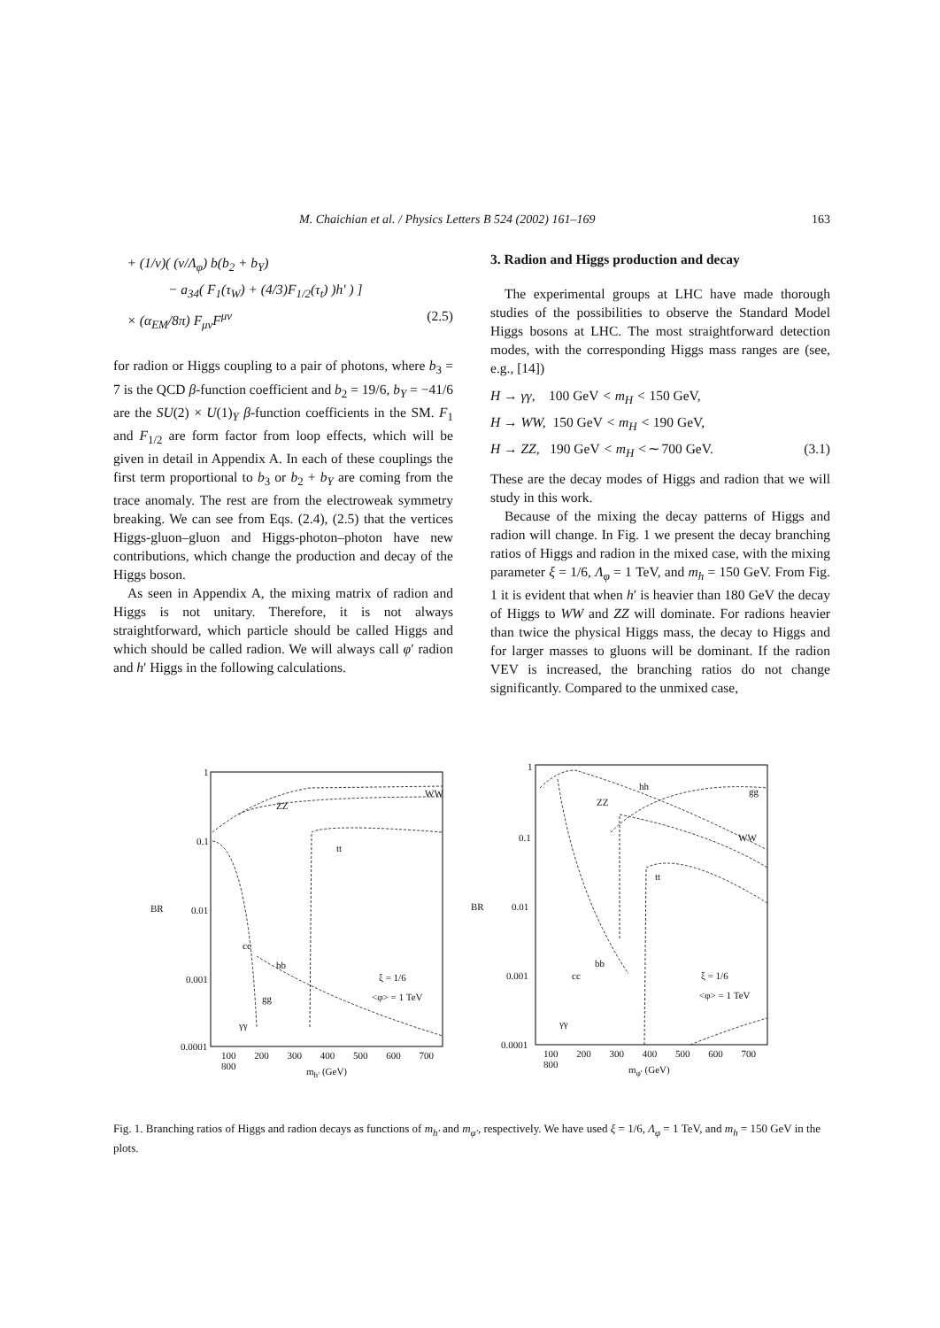M. Chaichian et al. / Physics Letters B 524 (2002) 161–169 163
+ (1/v)( (v/Λ<sub>φ</sub>) b(b<sub>2</sub> + b<sub>Y</sub>)
− a<sub>34</sub>( F<sub>1</sub>(τ<sub>W</sub>) + (4/3)F<sub>1/2</sub>(τ<sub>t</sub>) )h′ ) ]
× (α<sub>EM</sub>/8π) F<sub>μν</sub>F<sup>μν</sup> (2.5)
for radion or Higgs coupling to a pair of photons, where b<sub>3</sub> = 7 is the QCD β-function coefficient and b<sub>2</sub> = 19/6, b<sub>Y</sub> = −41/6 are the SU(2) × U(1)<sub>Y</sub> β-function coefficients in the SM. F<sub>1</sub> and F<sub>1/2</sub> are form factor from loop effects, which will be given in detail in Appendix A. In each of these couplings the first term proportional to b<sub>3</sub> or b<sub>2</sub> + b<sub>Y</sub> are coming from the trace anomaly. The rest are from the electroweak symmetry breaking. We can see from Eqs. (2.4), (2.5) that the vertices Higgs-gluon–gluon and Higgs-photon–photon have new contributions, which change the production and decay of the Higgs boson.
As seen in Appendix A, the mixing matrix of radion and Higgs is not unitary. Therefore, it is not always straightforward, which particle should be called Higgs and which should be called radion. We will always call φ′ radion and h′ Higgs in the following calculations.
3. Radion and Higgs production and decay
The experimental groups at LHC have made thorough studies of the possibilities to observe the Standard Model Higgs bosons at LHC. The most straightforward detection modes, with the corresponding Higgs mass ranges are (see, e.g., [14])
H → γγ, 100 GeV < m<sub>H</sub> < 150 GeV,
H → WW, 150 GeV < m<sub>H</sub> < 190 GeV,
H → ZZ, 190 GeV < m<sub>H</sub> <∼ 700 GeV. (3.1)
These are the decay modes of Higgs and radion that we will study in this work.
Because of the mixing the decay patterns of Higgs and radion will change. In Fig. 1 we present the decay branching ratios of Higgs and radion in the mixed case, with the mixing parameter ξ = 1/6, Λ<sub>φ</sub> = 1 TeV, and m<sub>h</sub> = 150 GeV. From Fig. 1 it is evident that when h′ is heavier than 180 GeV the decay of Higgs to WW and ZZ will dominate. For radions heavier than twice the physical Higgs mass, the decay to Higgs and for larger masses to gluons will be dominant. If the radion VEV is increased, the branching ratios do not change significantly. Compared to the unmixed case,
1
0.1
0.01
0.001
0.0001
BR
WW
ZZ
tt
cc
bb
ξ = 1/6
<φ> = 1 TeV
gg
γγ
100 200 300 400 500 600 700 800
m<sub>h′</sub> (GeV)
1
0.1
0.01
0.001
0.0001
BR
hh gg
ZZ
WW
tt
bb
cc ξ = 1/6
<φ> = 1 TeV
γγ
100 200 300 400 500 600 700 800
m<sub>φ′</sub> (GeV)
Fig. 1. Branching ratios of Higgs and radion decays as functions of m<sub>h′</sub> and m<sub>φ′</sub>, respectively. We have used ξ = 1/6, Λ<sub>φ</sub> = 1 TeV, and m<sub>h</sub> = 150 GeV in the plots.